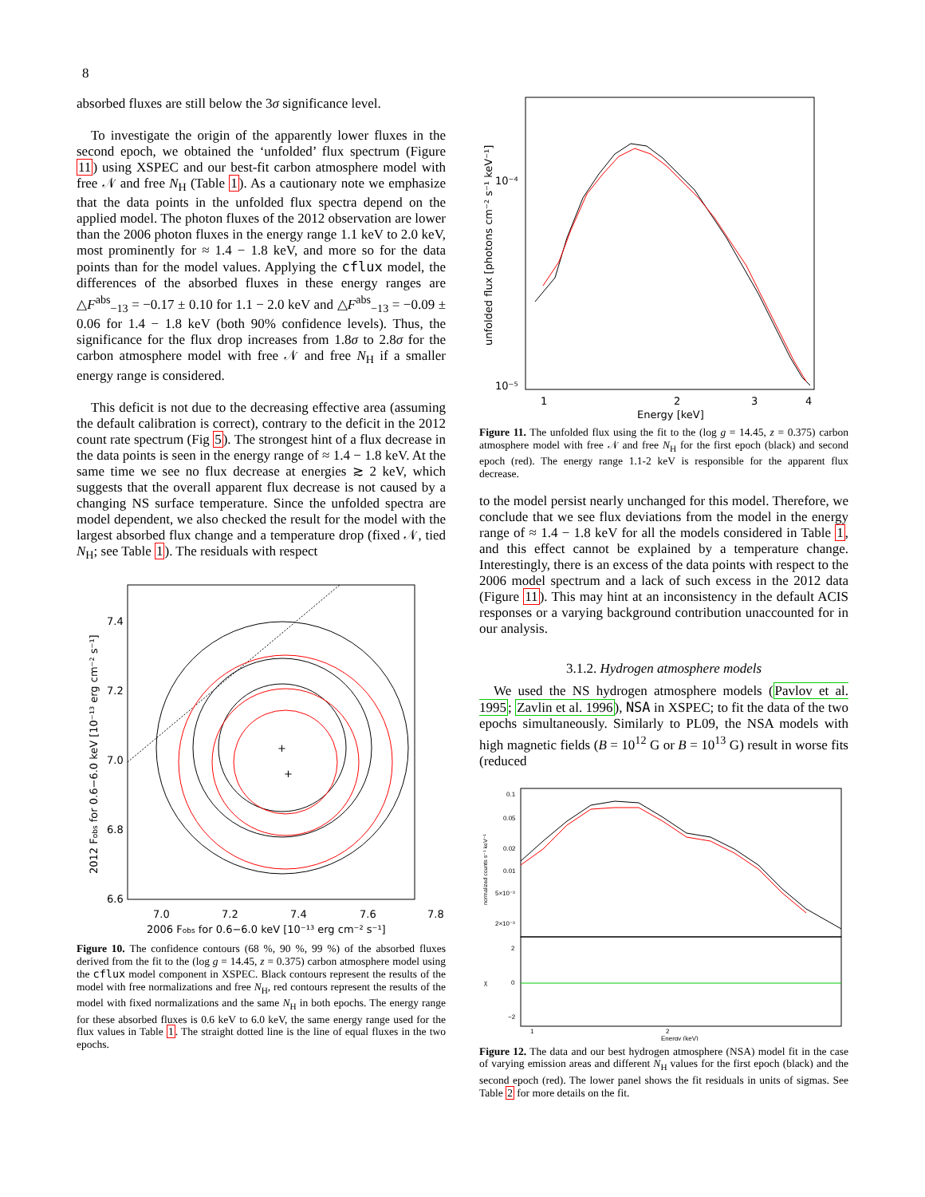8
absorbed fluxes are still below the 3σ significance level.
To investigate the origin of the apparently lower fluxes in the second epoch, we obtained the ‘unfolded’ flux spectrum (Figure 11) using XSPEC and our best-fit carbon atmosphere model with free 𝒩 and free N<sub>H</sub> (Table 1). As a cautionary note we emphasize that the data points in the unfolded flux spectra depend on the applied model. The photon fluxes of the 2012 observation are lower than the 2006 photon fluxes in the energy range 1.1 keV to 2.0 keV, most prominently for ≈ 1.4 − 1.8 keV, and more so for the data points than for the model values. Applying the cflux model, the differences of the absorbed fluxes in these energy ranges are △F<sup>abs</sup><sub>−13</sub> = −0.17 ± 0.10 for 1.1 − 2.0 keV and △F<sup>abs</sup><sub>−13</sub> = −0.09 ± 0.06 for 1.4 − 1.8 keV (both 90% confidence levels). Thus, the significance for the flux drop increases from 1.8σ to 2.8σ for the carbon atmosphere model with free 𝒩 and free N<sub>H</sub> if a smaller energy range is considered.
This deficit is not due to the decreasing effective area (assuming the default calibration is correct), contrary to the deficit in the 2012 count rate spectrum (Fig 5). The strongest hint of a flux decrease in the data points is seen in the energy range of ≈ 1.4 − 1.8 keV. At the same time we see no flux decrease at energies ≳ 2 keV, which suggests that the overall apparent flux decrease is not caused by a changing NS surface temperature. Since the unfolded spectra are model dependent, we also checked the result for the model with the largest absorbed flux change and a temperature drop (fixed 𝒩, tied N<sub>H</sub>; see Table 1). The residuals with respect
+
+
7.4
7.2
7.0
6.8
6.6
7.0
7.2
7.4
7.6
7.8
2006 Fobs for 0.6−6.0 keV [10⁻¹³ erg cm⁻² s⁻¹]
2012 Fobs for 0.6−6.0 keV [10⁻¹³ erg cm⁻² s⁻¹]
Figure 10. The confidence contours (68 %, 90 %, 99 %) of the absorbed fluxes derived from the fit to the (log g = 14.45, z = 0.375) carbon atmosphere model using the cflux model component in XSPEC. Black contours represent the results of the model with free normalizations and free N<sub>H</sub>, red contours represent the results of the model with fixed normalizations and the same N<sub>H</sub> in both epochs. The energy range for these absorbed fluxes is 0.6 keV to 6.0 keV, the same energy range used for the flux values in Table 1. The straight dotted line is the line of equal fluxes in the two epochs.
10⁻⁴
10⁻⁵
1
2
3
4
Energy [keV]
unfolded flux [photons cm⁻² s⁻¹ keV⁻¹]
Figure 11. The unfolded flux using the fit to the (log g = 14.45, z = 0.375) carbon atmosphere model with free 𝒩 and free N<sub>H</sub> for the first epoch (black) and second epoch (red). The energy range 1.1-2 keV is responsible for the apparent flux decrease.
to the model persist nearly unchanged for this model. Therefore, we conclude that we see flux deviations from the model in the energy range of ≈ 1.4 − 1.8 keV for all the models considered in Table 1, and this effect cannot be explained by a temperature change. Interestingly, there is an excess of the data points with respect to the 2006 model spectrum and a lack of such excess in the 2012 data (Figure 11). This may hint at an inconsistency in the default ACIS responses or a varying background contribution unaccounted for in our analysis.
3.1.2. Hydrogen atmosphere models
We used the NS hydrogen atmosphere models (Pavlov et al. 1995; Zavlin et al. 1996), NSA in XSPEC; to fit the data of the two epochs simultaneously. Similarly to PL09, the NSA models with high magnetic fields (B = 10<sup>12</sup> G or B = 10<sup>13</sup> G) result in worse fits (reduced
0.1
0.05
0.02
0.01
5×10⁻³
2×10⁻³
2
0
−2
1
2
Energy (keV)
normalized counts s⁻¹ keV⁻¹
χ
Figure 12. The data and our best hydrogen atmosphere (NSA) model fit in the case of varying emission areas and different N<sub>H</sub> values for the first epoch (black) and the second epoch (red). The lower panel shows the fit residuals in units of sigmas. See Table 2 for more details on the fit.